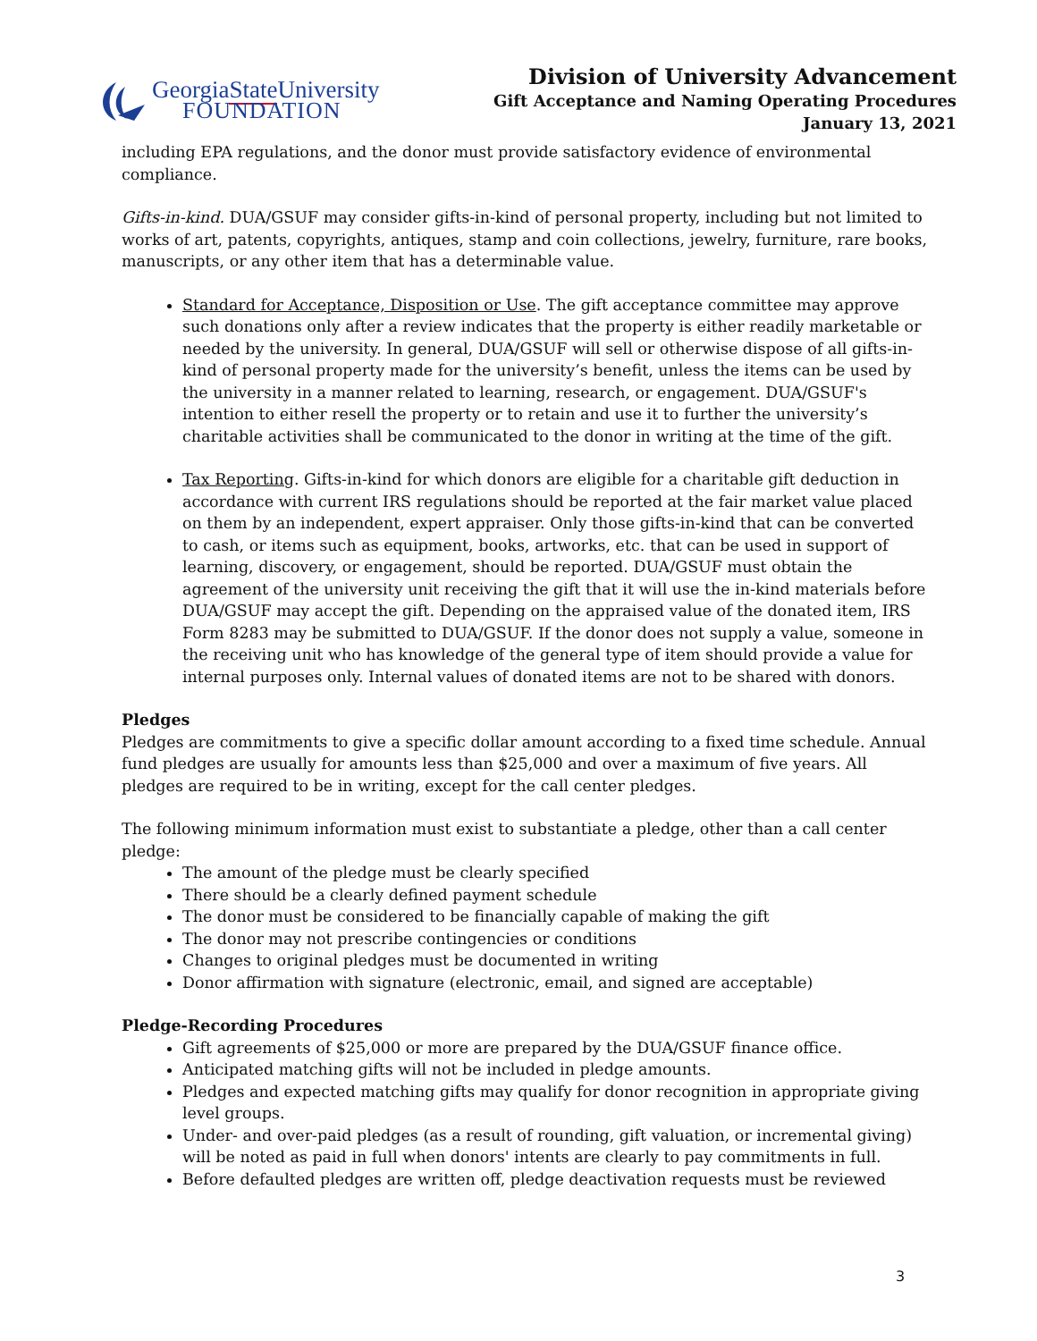GeorgiaState University
FOUNDATION
Division of University Advancement
Gift Acceptance and Naming Operating Procedures
January 13, 2021
including EPA regulations, and the donor must provide satisfactory evidence of environmental compliance.
Gifts-in-kind. DUA/GSUF may consider gifts-in-kind of personal property, including but not limited to works of art, patents, copyrights, antiques, stamp and coin collections, jewelry, furniture, rare books, manuscripts, or any other item that has a determinable value.
Standard for Acceptance, Disposition or Use. The gift acceptance committee may approve such donations only after a review indicates that the property is either readily marketable or needed by the university. In general, DUA/GSUF will sell or otherwise dispose of all gifts-in-kind of personal property made for the university’s benefit, unless the items can be used by the university in a manner related to learning, research, or engagement. DUA/GSUF's intention to either resell the property or to retain and use it to further the university’s charitable activities shall be communicated to the donor in writing at the time of the gift.
Tax Reporting. Gifts-in-kind for which donors are eligible for a charitable gift deduction in accordance with current IRS regulations should be reported at the fair market value placed on them by an independent, expert appraiser. Only those gifts-in-kind that can be converted to cash, or items such as equipment, books, artworks, etc. that can be used in support of learning, discovery, or engagement, should be reported. DUA/GSUF must obtain the agreement of the university unit receiving the gift that it will use the in-kind materials before DUA/GSUF may accept the gift. Depending on the appraised value of the donated item, IRS Form 8283 may be submitted to DUA/GSUF. If the donor does not supply a value, someone in the receiving unit who has knowledge of the general type of item should provide a value for internal purposes only. Internal values of donated items are not to be shared with donors.
Pledges
Pledges are commitments to give a specific dollar amount according to a fixed time schedule. Annual fund pledges are usually for amounts less than $25,000 and over a maximum of five years. All pledges are required to be in writing, except for the call center pledges.
The following minimum information must exist to substantiate a pledge, other than a call center pledge:
The amount of the pledge must be clearly specified
There should be a clearly defined payment schedule
The donor must be considered to be financially capable of making the gift
The donor may not prescribe contingencies or conditions
Changes to original pledges must be documented in writing
Donor affirmation with signature (electronic, email, and signed are acceptable)
Pledge-Recording Procedures
Gift agreements of $25,000 or more are prepared by the DUA/GSUF finance office.
Anticipated matching gifts will not be included in pledge amounts.
Pledges and expected matching gifts may qualify for donor recognition in appropriate giving level groups.
Under- and over-paid pledges (as a result of rounding, gift valuation, or incremental giving) will be noted as paid in full when donors' intents are clearly to pay commitments in full.
Before defaulted pledges are written off, pledge deactivation requests must be reviewed
3